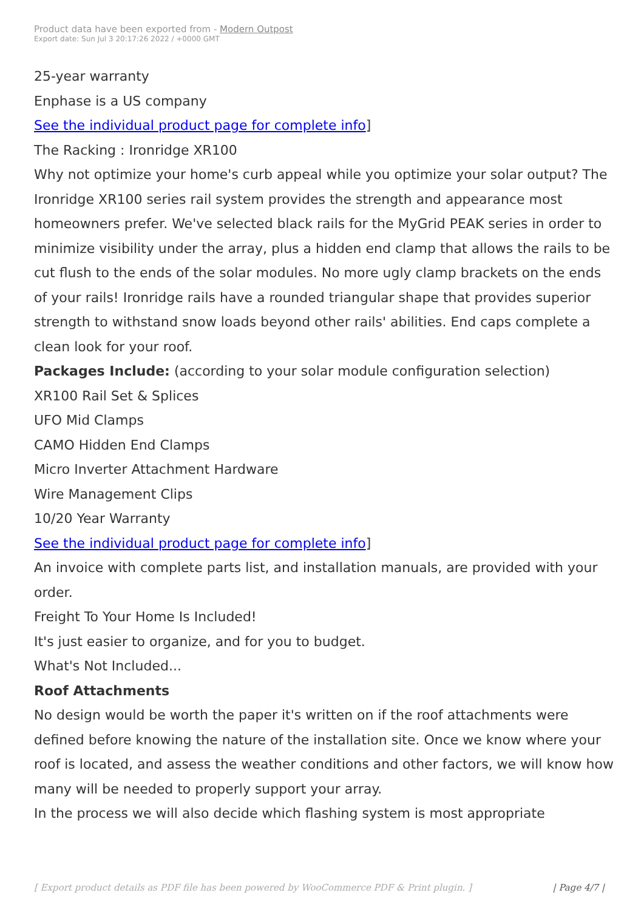Product data have been exported from - Modern Outpost
Export date: Sun Jul 3 20:17:26 2022 / +0000 GMT
25-year warranty
Enphase is a US company
See the individual product page for complete info]
The Racking : Ironridge XR100
Why not optimize your home's curb appeal while you optimize your solar output? The Ironridge XR100 series rail system provides the strength and appearance most homeowners prefer. We've selected black rails for the MyGrid PEAK series in order to minimize visibility under the array, plus a hidden end clamp that allows the rails to be cut flush to the ends of the solar modules. No more ugly clamp brackets on the ends of your rails! Ironridge rails have a rounded triangular shape that provides superior strength to withstand snow loads beyond other rails' abilities. End caps complete a clean look for your roof.
Packages Include: (according to your solar module configuration selection)
XR100 Rail Set & Splices
UFO Mid Clamps
CAMO Hidden End Clamps
Micro Inverter Attachment Hardware
Wire Management Clips
10/20 Year Warranty
See the individual product page for complete info]
An invoice with complete parts list, and installation manuals, are provided with your order.
Freight To Your Home Is Included!
It's just easier to organize, and for you to budget.
What's Not Included...
Roof Attachments
No design would be worth the paper it's written on if the roof attachments were defined before knowing the nature of the installation site. Once we know where your roof is located, and assess the weather conditions and other factors, we will know how many will be needed to properly support your array.
In the process we will also decide which flashing system is most appropriate
[ Export product details as PDF file has been powered by WooCommerce PDF & Print plugin. ] | Page 4/7 |